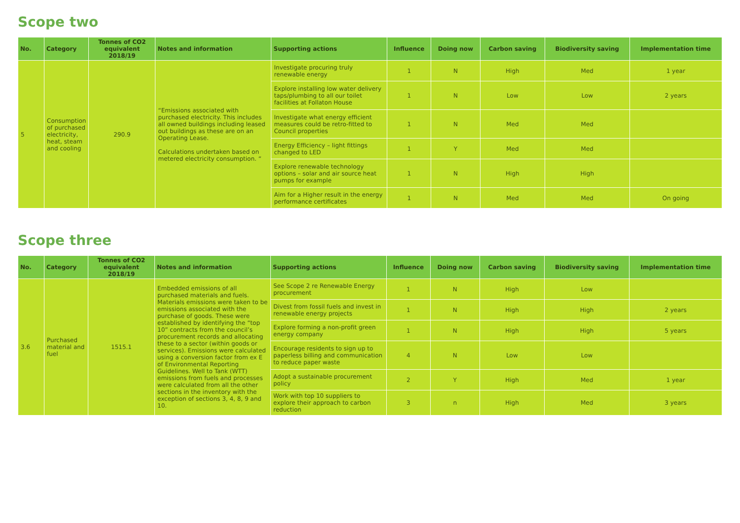Scope two
| No. | Category | Tonnes of CO2 equivalent 2018/19 | Notes and information | Supporting actions | Influence | Doing now | Carbon saving | Biodiversity saving | Implementation time |
| --- | --- | --- | --- | --- | --- | --- | --- | --- | --- |
| 5 | Consumption of purchased electricity, heat, steam and cooling | 290.9 | “Emissions associated with purchased electricity. This includes all owned buildings including leased out buildings as these are on an Operating Lease. Calculations undertaken based on metered electricity consumption. “ | Investigate procuring truly renewable energy | 1 | N | High | Med | 1 year |
| | | | | Explore installing low water delivery taps/plumbing to all our toilet facilities at Follaton House | 1 | N | Low | Low | 2 years |
| | | | | Investigate what energy efficient measures could be retro-fitted to Council properties | 1 | N | Med | Med | |
| | | | | Energy Efficiency – light fittings changed to LED | 1 | Y | Med | Med | |
| | | | | Explore renewable technology options – solar and air source heat pumps for example | 1 | N | High | High | |
| | | | | Aim for a Higher result in the energy performance certificates | 1 | N | Med | Med | On going |
Scope three
| No. | Category | Tonnes of CO2 equivalent 2018/19 | Notes and information | Supporting actions | Influence | Doing now | Carbon saving | Biodiversity saving | Implementation time |
| --- | --- | --- | --- | --- | --- | --- | --- | --- | --- |
| 3.6 | Purchased material and fuel | 1515.1 | Embedded emissions of all purchased materials and fuels. Materials emissions were taken to be emissions associated with the purchase of goods. These were established by identifying the “top 10” contracts from the council’s procurement records and allocating these to a sector (within goods or services). Emissions were calculated using a conversion factor from ex E of Environmental Reporting Guidelines. Well to Tank (WTT) emissions from fuels and processes were calculated from all the other sections in the inventory with the exception of sections 3, 4, 8, 9 and 10. | See Scope 2 re Renewable Energy procurement | 1 | N | High | Low | |
| | | | | Divest from fossil fuels and invest in renewable energy projects | 1 | N | High | High | 2 years |
| | | | | Explore forming a non-profit green energy company | 1 | N | High | High | 5 years |
| | | | | Encourage residents to sign up to paperless billing and communication to reduce paper waste | 4 | N | Low | Low | |
| | | | | Adopt a sustainable procurement policy | 2 | Y | High | Med | 1 year |
| | | | | Work with top 10 suppliers to explore their approach to carbon reduction | 3 | n | High | Med | 3 years |